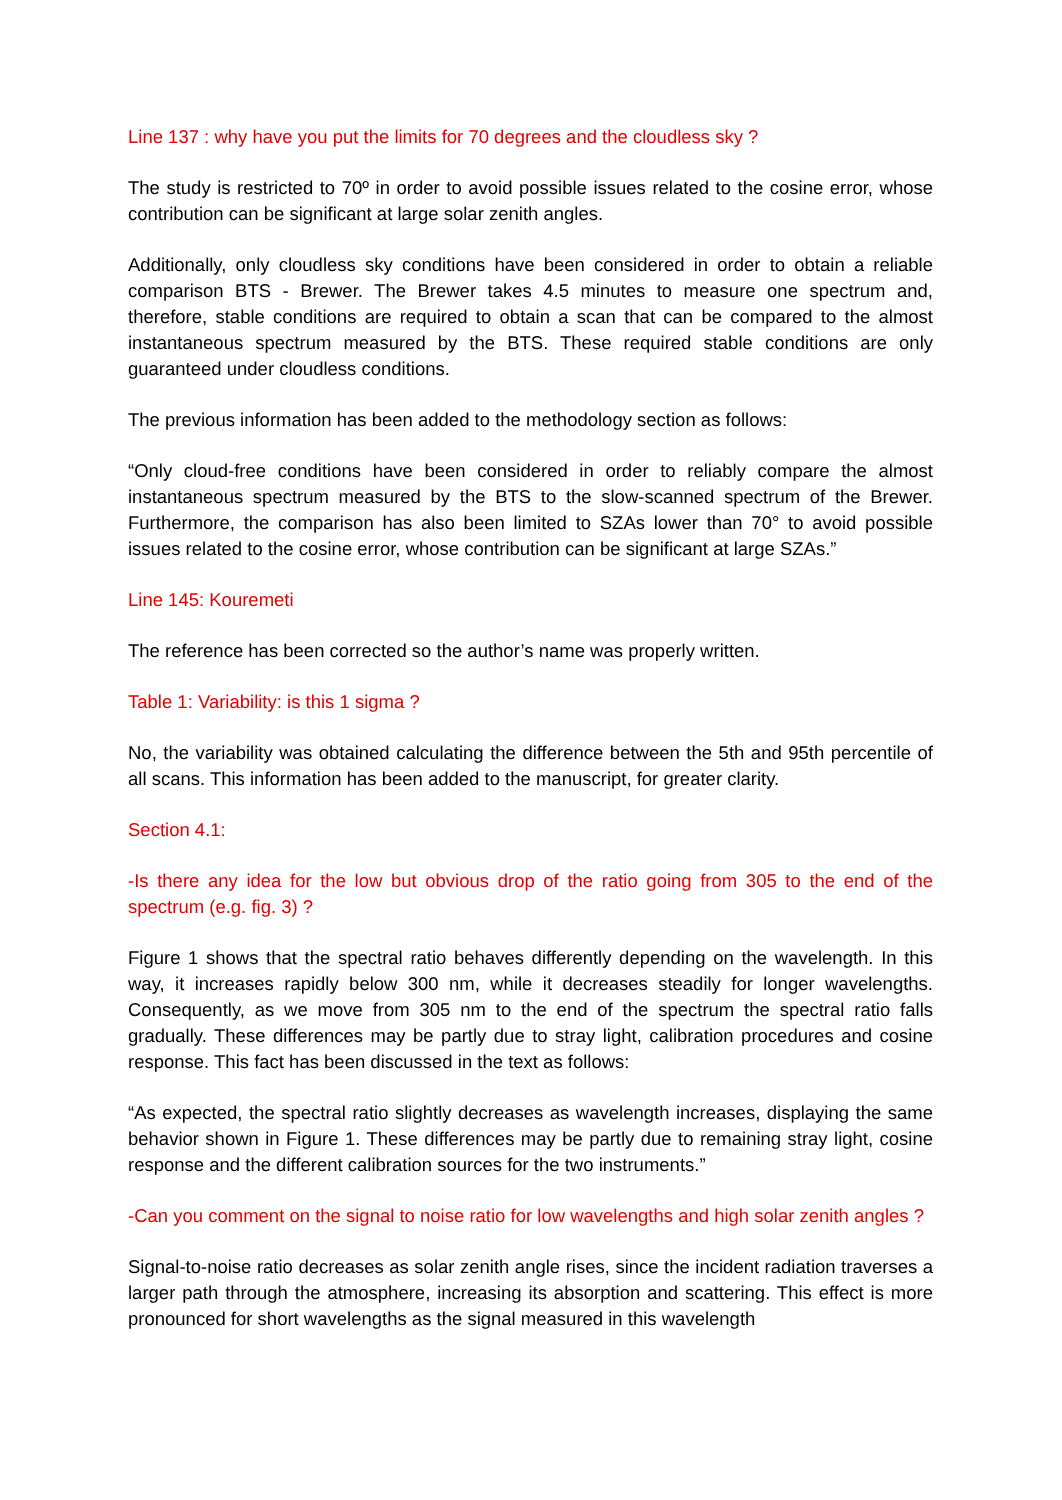Line 137 : why have you put the limits for 70 degrees and the cloudless sky ?
The study is restricted to 70º in order to avoid possible issues related to the cosine error, whose contribution can be significant at large solar zenith angles.
Additionally, only cloudless sky conditions have been considered in order to obtain a reliable comparison BTS - Brewer. The Brewer takes 4.5 minutes to measure one spectrum and, therefore, stable conditions are required to obtain a scan that can be compared to the almost instantaneous spectrum measured by the BTS. These required stable conditions are only guaranteed under cloudless conditions.
The previous information has been added to the methodology section as follows:
“Only cloud-free conditions have been considered in order to reliably compare the almost instantaneous spectrum measured by the BTS to the slow-scanned spectrum of the Brewer. Furthermore, the comparison has also been limited to SZAs lower than 70° to avoid possible issues related to the cosine error, whose contribution can be significant at large SZAs.”
Line 145: Kouremeti
The reference has been corrected so the author’s name was properly written.
Table 1: Variability: is this 1 sigma ?
No, the variability was obtained calculating the difference between the 5th and 95th percentile of all scans. This information has been added to the manuscript, for greater clarity.
Section 4.1:
-Is there any idea for the low but obvious drop of the ratio going from 305 to the end of the spectrum (e.g. fig. 3) ?
Figure 1 shows that the spectral ratio behaves differently depending on the wavelength. In this way, it increases rapidly below 300 nm, while it decreases steadily for longer wavelengths. Consequently, as we move from 305 nm to the end of the spectrum the spectral ratio falls gradually. These differences may be partly due to stray light, calibration procedures and cosine response. This fact has been discussed in the text as follows:
“As expected, the spectral ratio slightly decreases as wavelength increases, displaying the same behavior shown in Figure 1. These differences may be partly due to remaining stray light, cosine response and the different calibration sources for the two instruments.”
-Can you comment on the signal to noise ratio for low wavelengths and high solar zenith angles ?
Signal-to-noise ratio decreases as solar zenith angle rises, since the incident radiation traverses a larger path through the atmosphere, increasing its absorption and scattering. This effect is more pronounced for short wavelengths as the signal measured in this wavelength